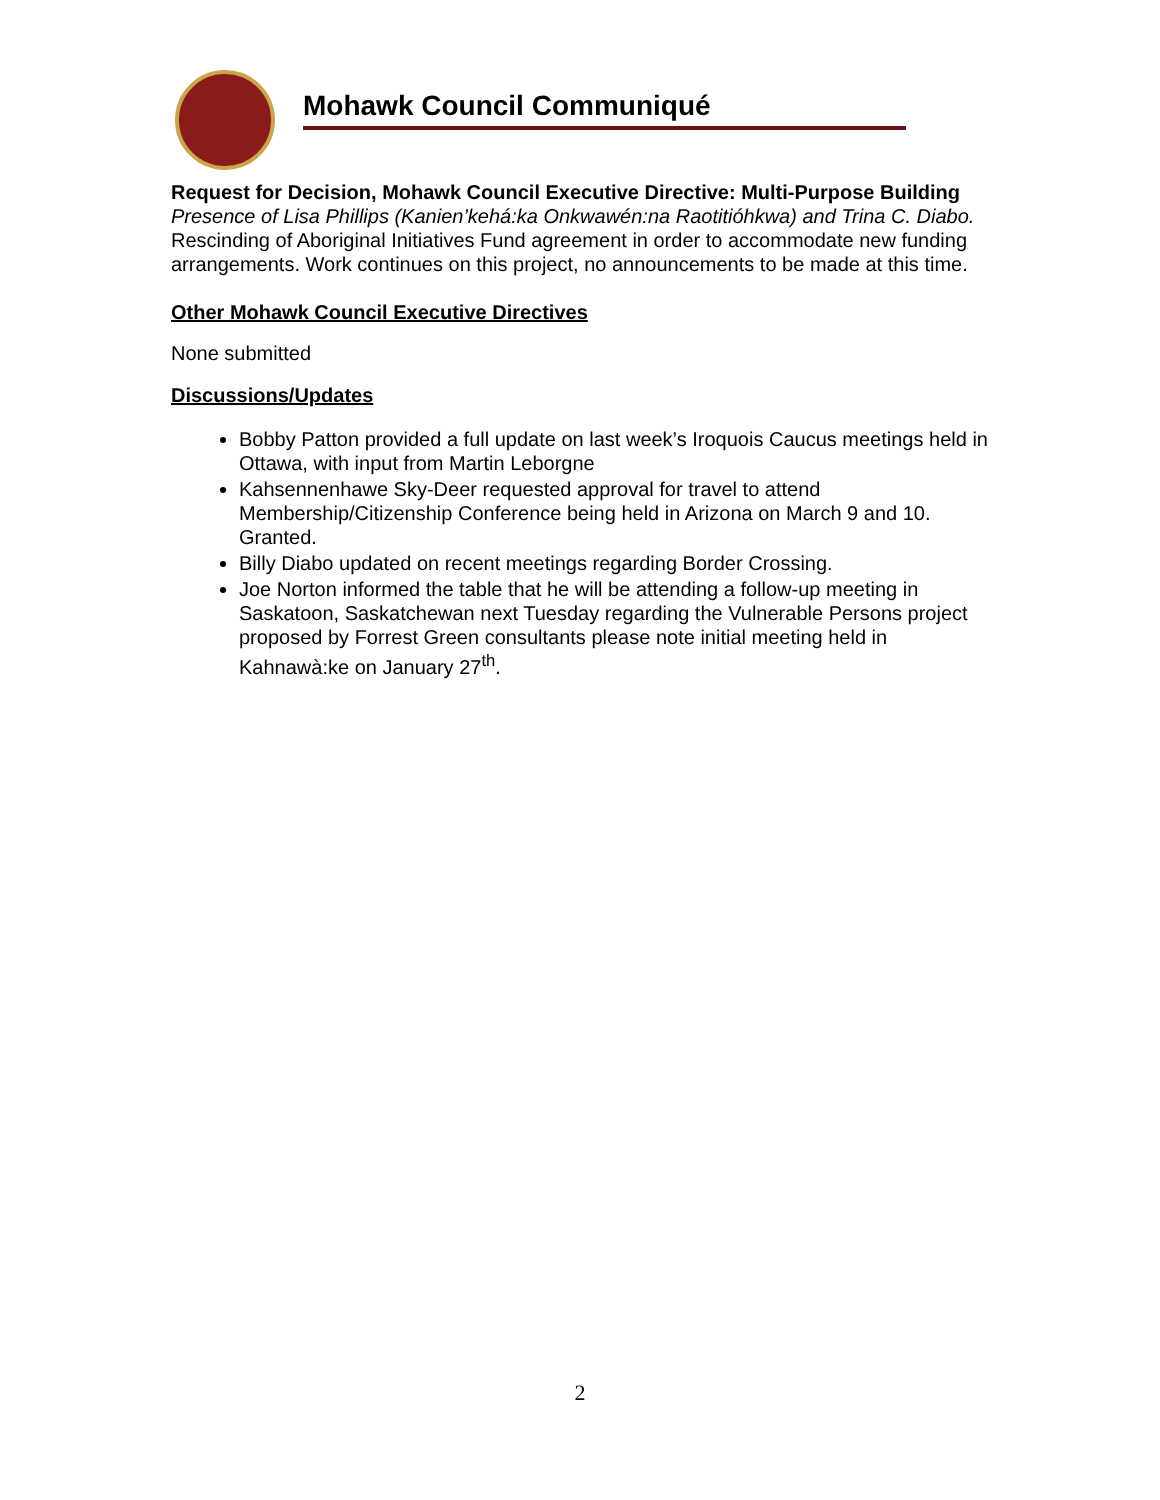Mohawk Council Communiqué
Request for Decision, Mohawk Council Executive Directive: Multi-Purpose Building
Presence of Lisa Phillips (Kanien’kehá:ka Onkwawén:na Raotitióhkwa) and Trina C. Diabo. Rescinding of Aboriginal Initiatives Fund agreement in order to accommodate new funding arrangements. Work continues on this project, no announcements to be made at this time.
Other Mohawk Council Executive Directives
None submitted
Discussions/Updates
Bobby Patton provided a full update on last week’s Iroquois Caucus meetings held in Ottawa, with input from Martin Leborgne
Kahsennenhawe Sky-Deer requested approval for travel to attend Membership/Citizenship Conference being held in Arizona on March 9 and 10. Granted.
Billy Diabo updated on recent meetings regarding Border Crossing.
Joe Norton informed the table that he will be attending a follow-up meeting in Saskatoon, Saskatchewan next Tuesday regarding the Vulnerable Persons project proposed by Forrest Green consultants please note initial meeting held in Kahnawà:ke on January 27<sup>th</sup>.
2